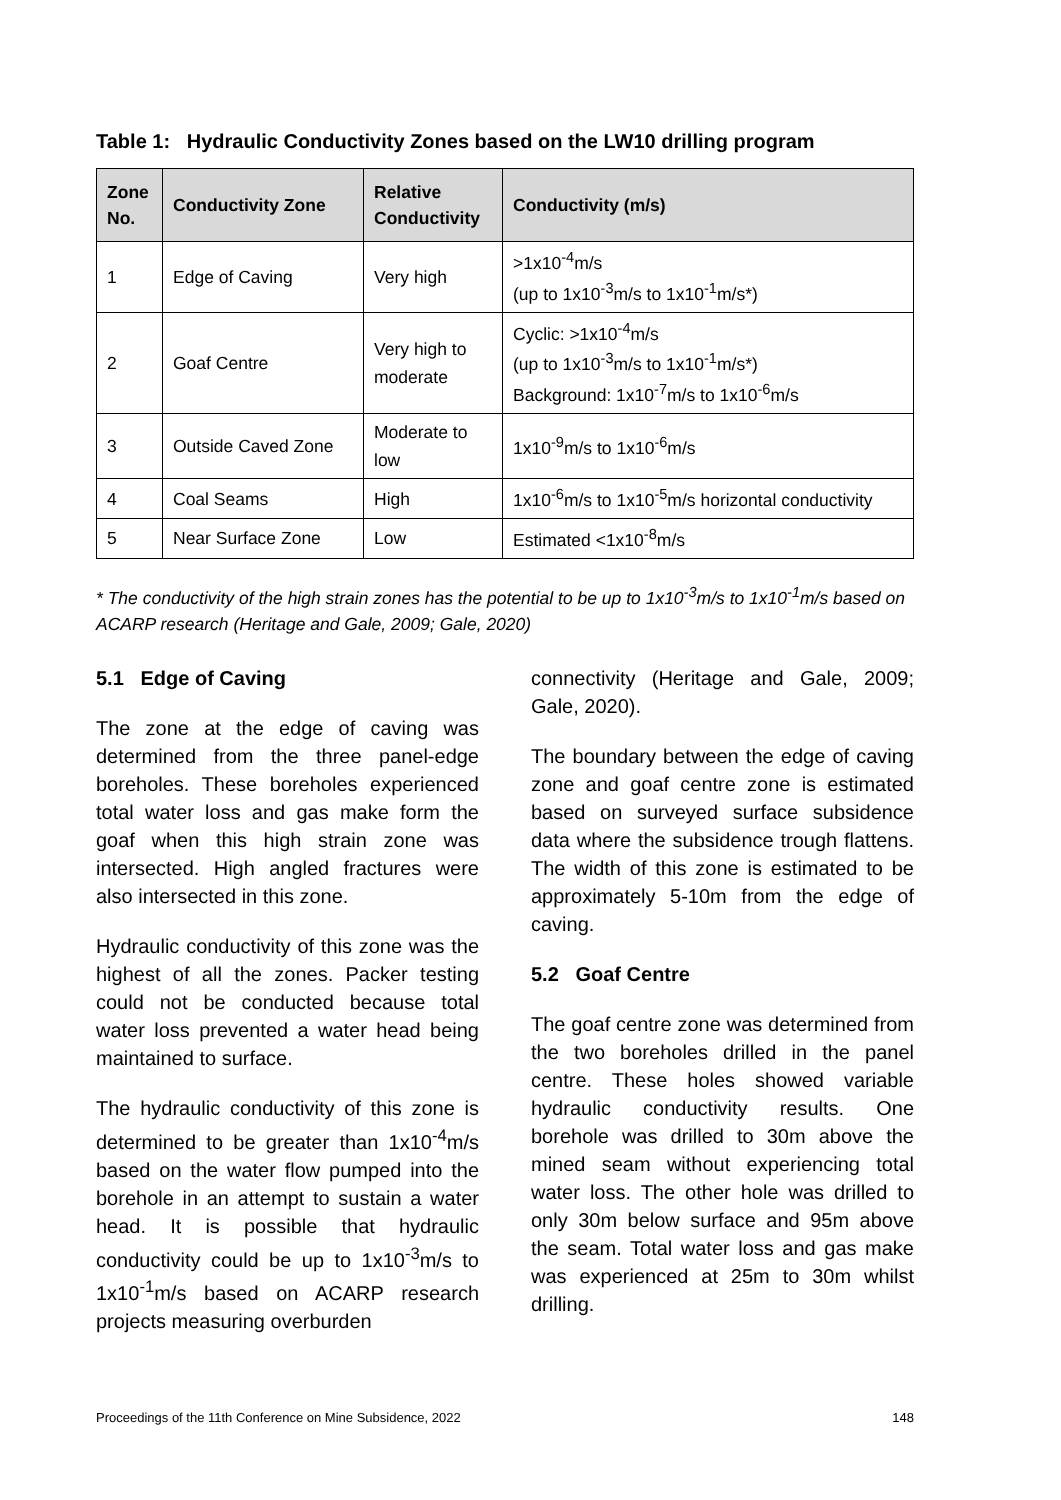Table 1: Hydraulic Conductivity Zones based on the LW10 drilling program
| Zone No. | Conductivity Zone | Relative Conductivity | Conductivity (m/s) |
| --- | --- | --- | --- |
| 1 | Edge of Caving | Very high | >1x10<sup>-4</sup>m/s (up to 1x10<sup>-3</sup>m/s to 1x10<sup>-1</sup>m/s*) |
| 2 | Goaf Centre | Very high to moderate | Cyclic: >1x10<sup>-4</sup>m/s (up to 1x10<sup>-3</sup>m/s to 1x10<sup>-1</sup>m/s*) Background: 1x10<sup>-7</sup>m/s to 1x10<sup>-6</sup>m/s |
| 3 | Outside Caved Zone | Moderate to low | 1x10<sup>-9</sup>m/s to 1x10<sup>-6</sup>m/s |
| 4 | Coal Seams | High | 1x10<sup>-6</sup>m/s to 1x10<sup>-5</sup>m/s horizontal conductivity |
| 5 | Near Surface Zone | Low | Estimated <1x10<sup>-8</sup>m/s |
* The conductivity of the high strain zones has the potential to be up to 1x10<sup>-3</sup>m/s to 1x10<sup>-1</sup>m/s based on ACARP research (Heritage and Gale, 2009; Gale, 2020)
5.1 Edge of Caving
The zone at the edge of caving was determined from the three panel-edge boreholes. These boreholes experienced total water loss and gas make form the goaf when this high strain zone was intersected. High angled fractures were also intersected in this zone.
Hydraulic conductivity of this zone was the highest of all the zones. Packer testing could not be conducted because total water loss prevented a water head being maintained to surface.
The hydraulic conductivity of this zone is determined to be greater than 1x10<sup>-4</sup>m/s based on the water flow pumped into the borehole in an attempt to sustain a water head. It is possible that hydraulic conductivity could be up to 1x10<sup>-3</sup>m/s to 1x10<sup>-1</sup>m/s based on ACARP research projects measuring overburden
connectivity (Heritage and Gale, 2009; Gale, 2020).
The boundary between the edge of caving zone and goaf centre zone is estimated based on surveyed surface subsidence data where the subsidence trough flattens. The width of this zone is estimated to be approximately 5-10m from the edge of caving.
5.2 Goaf Centre
The goaf centre zone was determined from the two boreholes drilled in the panel centre. These holes showed variable hydraulic conductivity results. One borehole was drilled to 30m above the mined seam without experiencing total water loss. The other hole was drilled to only 30m below surface and 95m above the seam. Total water loss and gas make was experienced at 25m to 30m whilst drilling.
Proceedings of the 11th Conference on Mine Subsidence, 2022 148